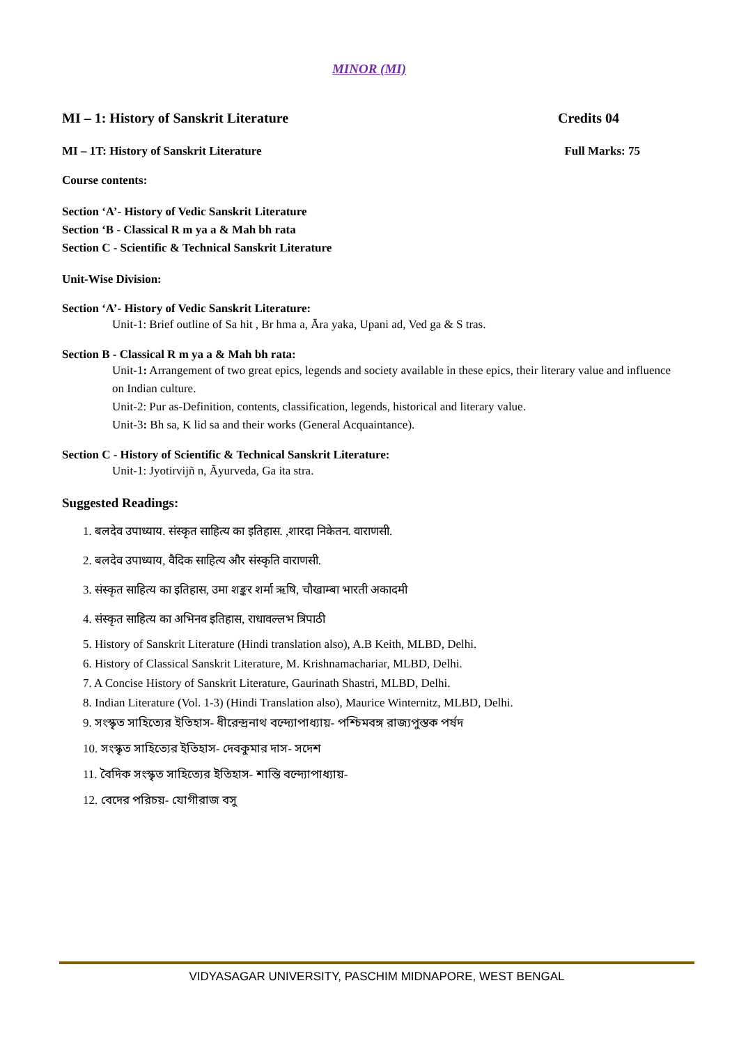MINOR (MI)
MI – 1: History of Sanskrit Literature Credits 04
MI – 1T: History of Sanskrit Literature Full Marks: 75
Course contents:
Section ‘A’- History of Vedic Sanskrit Literature
Section ‘B - Classical R m ya a & Mah bh rata
Section C - Scientific & Technical Sanskrit Literature
Unit-Wise Division:
Section ‘A’- History of Vedic Sanskrit Literature:
Unit-1: Brief outline of Sa hit , Br hma a, Āra yaka, Upani ad, Ved ga & S tras.
Section B - Classical R m ya a & Mah bh rata:
Unit-1: Arrangement of two great epics, legends and society available in these epics, their literary value and influence on Indian culture.
Unit-2: Pur as-Definition, contents, classification, legends, historical and literary value.
Unit-3: Bh sa, K lid sa and their works (General Acquaintance).
Section C - History of Scientific & Technical Sanskrit Literature:
Unit-1: Jyotirvijñ n, Āyurveda, Ga ita stra.
Suggested Readings:
1. बलदेव उपाध्याय. संस्कृत साहित्य का इतिहास. ,शारदा निकेतन. वाराणसी.
2. बलदेव उपाध्याय, वैदिक साहित्य और संस्कृति वाराणसी.
3. संस्कृत साहित्य का इतिहास, उमा शङ्कर शर्मा ऋषि, चौखाम्बा भारती अकादमी
4. संस्कृत साहित्य का अभिनव इतिहास, राधावल्लभ त्रिपाठी
5. History of Sanskrit Literature (Hindi translation also), A.B Keith, MLBD, Delhi.
6. History of Classical Sanskrit Literature, M. Krishnamachariar, MLBD, Delhi.
7. A Concise History of Sanskrit Literature, Gaurinath Shastri, MLBD, Delhi.
8. Indian Literature (Vol. 1-3) (Hindi Translation also), Maurice Winternitz, MLBD, Delhi.
9. সংস্কৃত সাহিত্যের ইতিহাস- ধীরেন্দ্রনাথ বন্দ্যোপাধ্যায়- পশ্চিমবঙ্গ রাজ্যপুস্তক পর্ষদ
10. সংস্কৃত সাহিত্যের ইতিহাস- দেবকুমার দাস- সদেশ
11. বৈদিক সংস্কৃত সাহিত্যের ইতিহাস- শান্তি বন্দ্যোপাধ্যায়-
12. বেদের পরিচয়- যোগীরাজ বসু
VIDYASAGAR UNIVERSITY, PASCHIM MIDNAPORE, WEST BENGAL